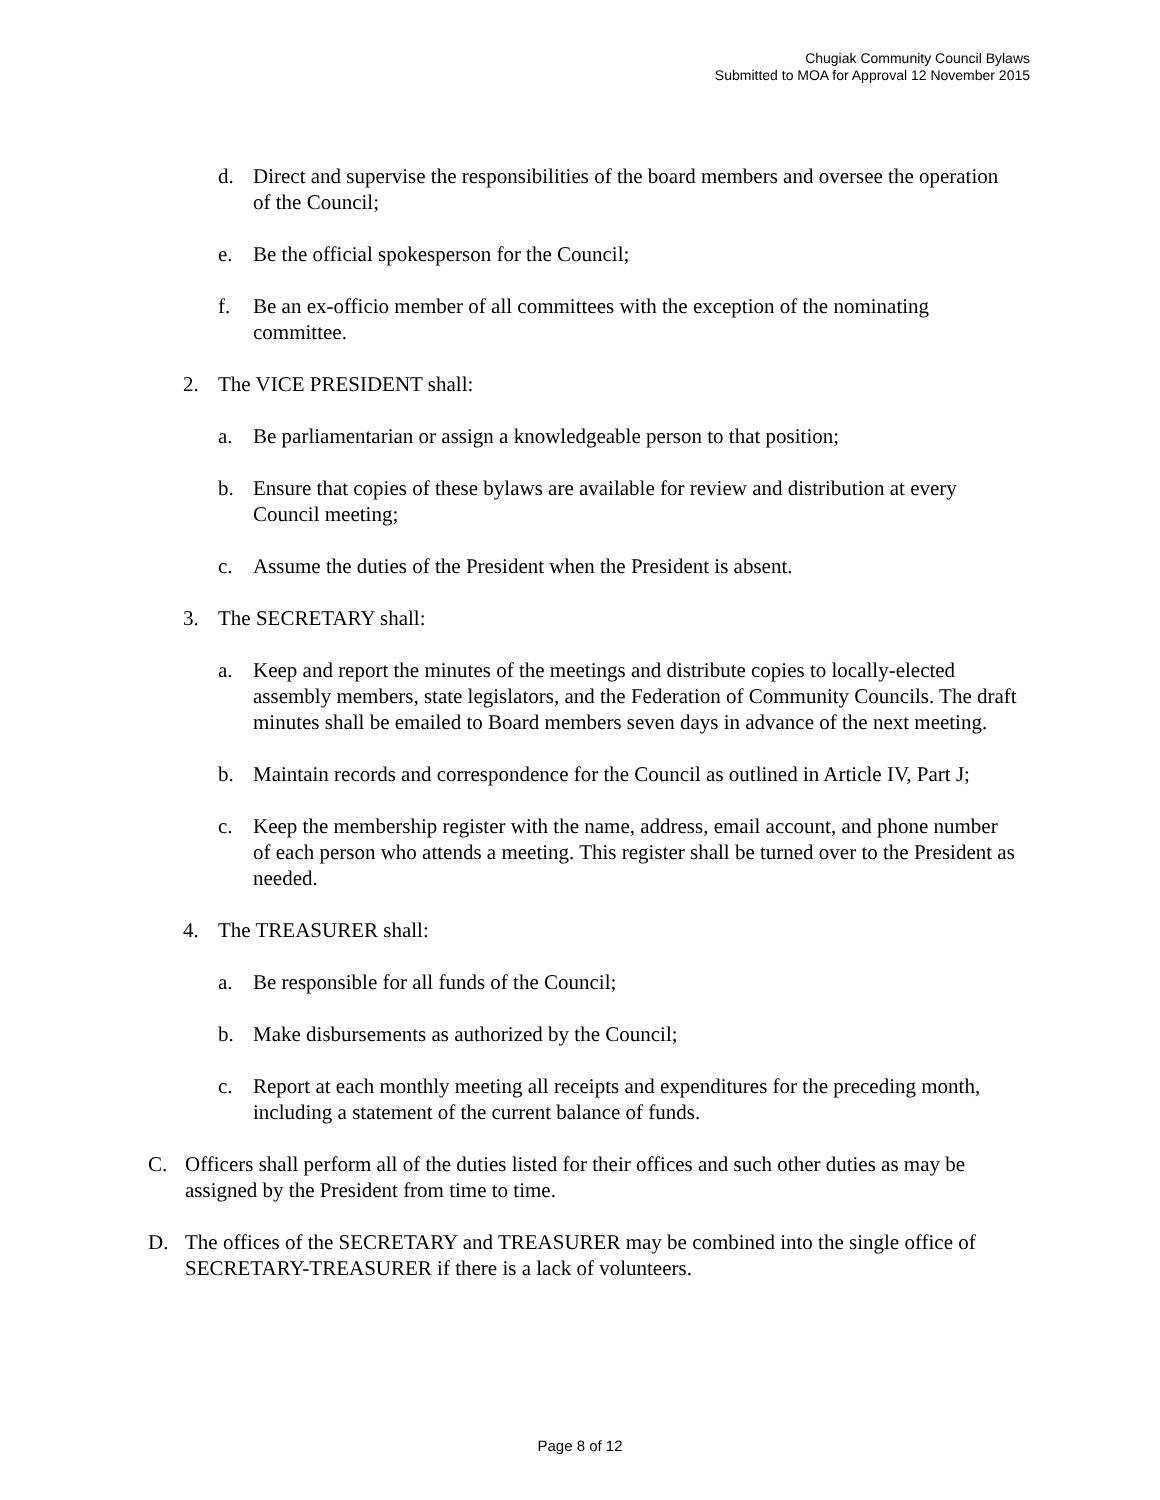Chugiak Community Council Bylaws
Submitted to MOA for Approval 12 November 2015
d. Direct and supervise the responsibilities of the board members and oversee the operation of the Council;
e. Be the official spokesperson for the Council;
f. Be an ex-officio member of all committees with the exception of the nominating committee.
2. The VICE PRESIDENT shall:
a. Be parliamentarian or assign a knowledgeable person to that position;
b. Ensure that copies of these bylaws are available for review and distribution at every Council meeting;
c. Assume the duties of the President when the President is absent.
3. The SECRETARY shall:
a. Keep and report the minutes of the meetings and distribute copies to locally-elected assembly members, state legislators, and the Federation of Community Councils. The draft minutes shall be emailed to Board members seven days in advance of the next meeting.
b. Maintain records and correspondence for the Council as outlined in Article IV, Part J;
c. Keep the membership register with the name, address, email account, and phone number of each person who attends a meeting. This register shall be turned over to the President as needed.
4. The TREASURER shall:
a. Be responsible for all funds of the Council;
b. Make disbursements as authorized by the Council;
c. Report at each monthly meeting all receipts and expenditures for the preceding month, including a statement of the current balance of funds.
C. Officers shall perform all of the duties listed for their offices and such other duties as may be assigned by the President from time to time.
D. The offices of the SECRETARY and TREASURER may be combined into the single office of SECRETARY-TREASURER if there is a lack of volunteers.
Page 8 of 12